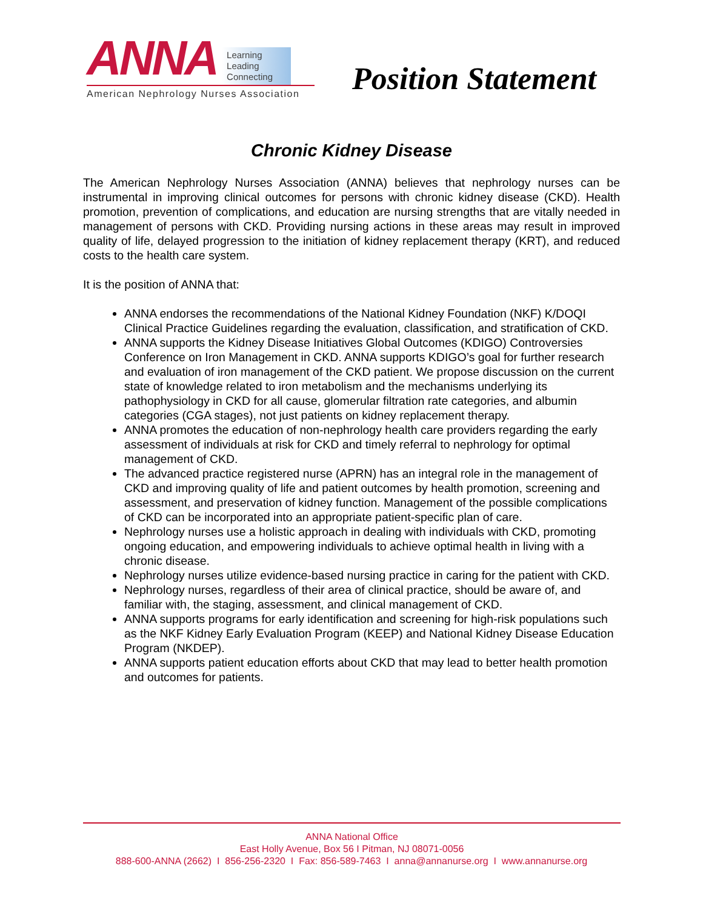ANNA Learning
Leading
Connecting
American Nephrology Nurses Association
Position Statement
Chronic Kidney Disease
The American Nephrology Nurses Association (ANNA) believes that nephrology nurses can be instrumental in improving clinical outcomes for persons with chronic kidney disease (CKD). Health promotion, prevention of complications, and education are nursing strengths that are vitally needed in management of persons with CKD. Providing nursing actions in these areas may result in improved quality of life, delayed progression to the initiation of kidney replacement therapy (KRT), and reduced costs to the health care system.
It is the position of ANNA that:
ANNA endorses the recommendations of the National Kidney Foundation (NKF) K/DOQI Clinical Practice Guidelines regarding the evaluation, classification, and stratification of CKD.
ANNA supports the Kidney Disease Initiatives Global Outcomes (KDIGO) Controversies Conference on Iron Management in CKD. ANNA supports KDIGO’s goal for further research and evaluation of iron management of the CKD patient. We propose discussion on the current state of knowledge related to iron metabolism and the mechanisms underlying its pathophysiology in CKD for all cause, glomerular filtration rate categories, and albumin categories (CGA stages), not just patients on kidney replacement therapy.
ANNA promotes the education of non-nephrology health care providers regarding the early assessment of individuals at risk for CKD and timely referral to nephrology for optimal management of CKD.
The advanced practice registered nurse (APRN) has an integral role in the management of CKD and improving quality of life and patient outcomes by health promotion, screening and assessment, and preservation of kidney function. Management of the possible complications of CKD can be incorporated into an appropriate patient-specific plan of care.
Nephrology nurses use a holistic approach in dealing with individuals with CKD, promoting ongoing education, and empowering individuals to achieve optimal health in living with a chronic disease.
Nephrology nurses utilize evidence-based nursing practice in caring for the patient with CKD.
Nephrology nurses, regardless of their area of clinical practice, should be aware of, and familiar with, the staging, assessment, and clinical management of CKD.
ANNA supports programs for early identification and screening for high-risk populations such as the NKF Kidney Early Evaluation Program (KEEP) and National Kidney Disease Education Program (NKDEP).
ANNA supports patient education efforts about CKD that may lead to better health promotion and outcomes for patients.
ANNA National Office
East Holly Avenue, Box 56 I Pitman, NJ 08071-0056
888-600-ANNA (2662) I 856-256-2320 I Fax: 856-589-7463 I anna@annanurse.org I www.annanurse.org